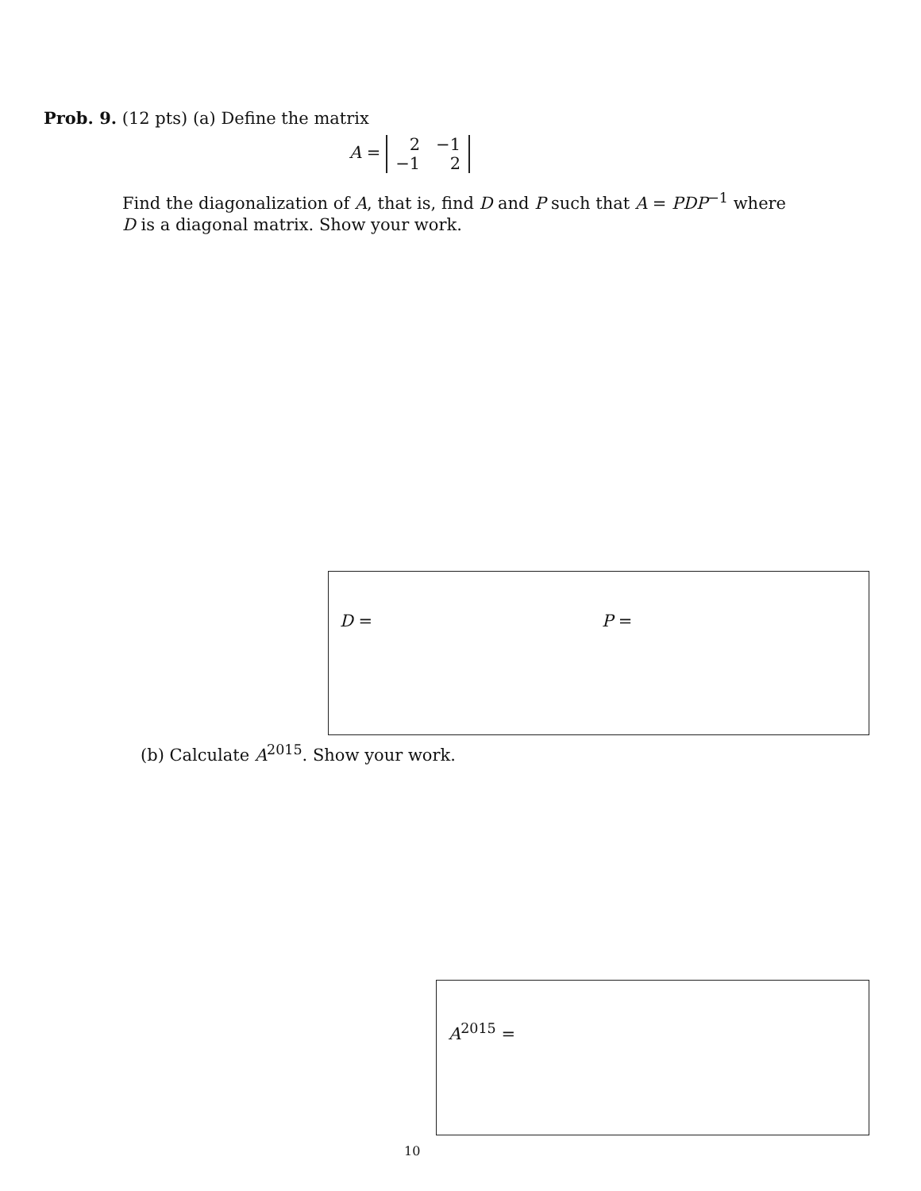Prob. 9. (12 pts) (a) Define the matrix
A =
| 2 | −1 |
| −1 | 2 |
Find the diagonalization of A, that is, find D and P such that A = PDP<sup>−1</sup> where D is a diagonal matrix. Show your work.
D = P =
(b) Calculate A<sup>2015</sup>. Show your work.
A<sup>2015</sup> =
10